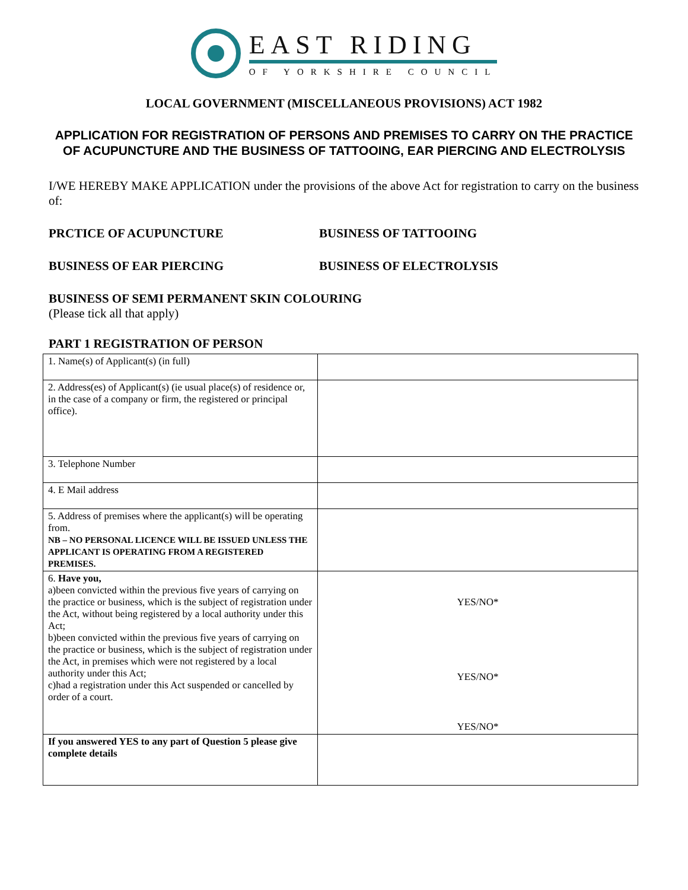EAST RIDING
OF YORKSHIRE COUNCIL
LOCAL GOVERNMENT (MISCELLANEOUS PROVISIONS) ACT 1982
APPLICATION FOR REGISTRATION OF PERSONS AND PREMISES TO CARRY ON THE PRACTICE OF ACUPUNCTURE AND THE BUSINESS OF TATTOOING, EAR PIERCING AND ELECTROLYSIS
I/WE HEREBY MAKE APPLICATION under the provisions of the above Act for registration to carry on the business of:
PRCTICE OF ACUPUNCTURE BUSINESS OF TATTOOING
BUSINESS OF EAR PIERCING BUSINESS OF ELECTROLYSIS
BUSINESS OF SEMI PERMANENT SKIN COLOURING
(Please tick all that apply)
PART 1 REGISTRATION OF PERSON
| 1. Name(s) of Applicant(s) (in full) | |
| 2. Address(es) of Applicant(s) (ie usual place(s) of residence or, in the case of a company or firm, the registered or principal office). | |
| 3. Telephone Number | |
| 4. E Mail address | |
| 5. Address of premises where the applicant(s) will be operating from. NB – NO PERSONAL LICENCE WILL BE ISSUED UNLESS THE APPLICANT IS OPERATING FROM A REGISTERED PREMISES. | |
| 6. Have you, a)been convicted within the previous five years of carrying on the practice or business, which is the subject of registration under the Act, without being registered by a local authority under this Act; b)been convicted within the previous five years of carrying on the practice or business, which is the subject of registration under the Act, in premises which were not registered by a local authority under this Act; c)had a registration under this Act suspended or cancelled by order of a court. | YES/NO* YES/NO* YES/NO* |
| If you answered YES to any part of Question 5 please give complete details | |